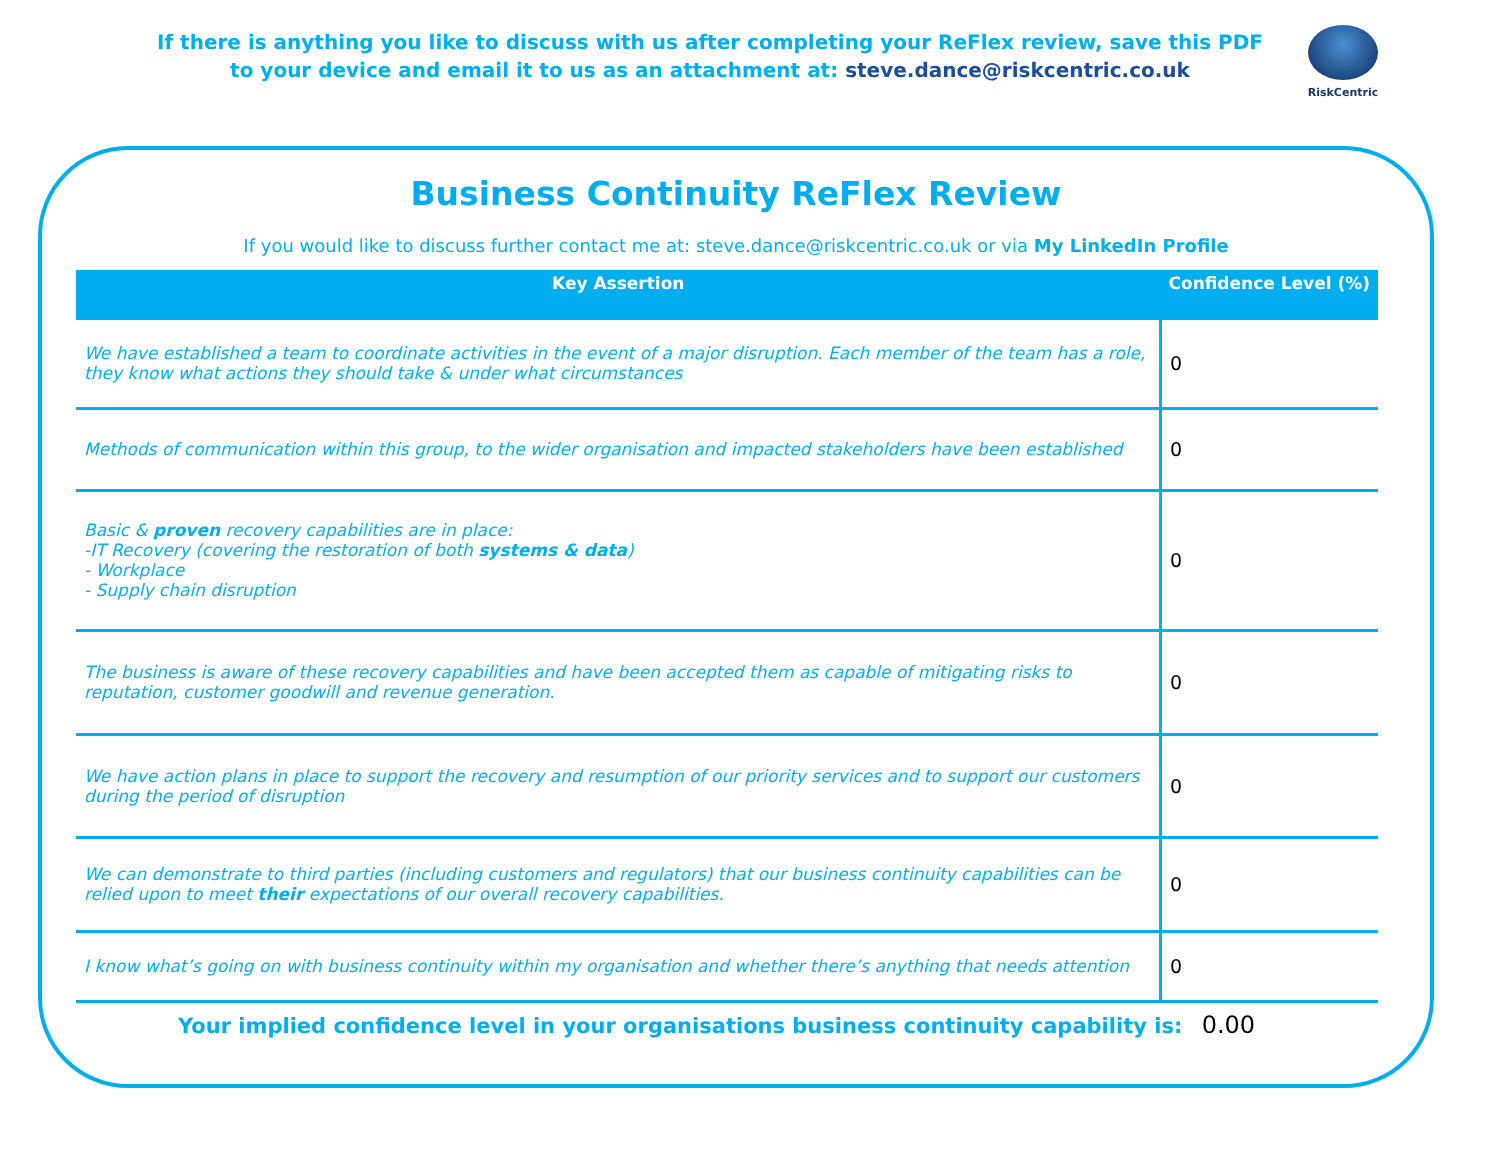If there is anything you like to discuss with us after completing your ReFlex review, save this PDF
to your device and email it to us as an attachment at: steve.dance@riskcentric.co.uk
RiskCentric
Business Continuity ReFlex Review
If you would like to discuss further contact me at: steve.dance@riskcentric.co.uk or via My LinkedIn Profile
| Key Assertion | Confidence Level (%) |
| --- | --- |
| We have established a team to coordinate activities in the event of a major disruption. Each member of the team has a role, they know what actions they should take & under what circumstances | 0 |
| Methods of communication within this group, to the wider organisation and impacted stakeholders have been established | 0 |
| Basic & proven recovery capabilities are in place: -IT Recovery (covering the restoration of both systems & data ) - Workplace - Supply chain disruption | 0 |
| The business is aware of these recovery capabilities and have been accepted them as capable of mitigating risks to reputation, customer goodwill and revenue generation. | 0 |
| We have action plans in place to support the recovery and resumption of our priority services and to support our customers during the period of disruption | 0 |
| We can demonstrate to third parties (including customers and regulators) that our business continuity capabilities can be relied upon to meet their expectations of our overall recovery capabilities. | 0 |
| I know what’s going on with business continuity within my organisation and whether there’s anything that needs attention | 0 |
Your implied confidence level in your organisations business continuity capability is: 0.00